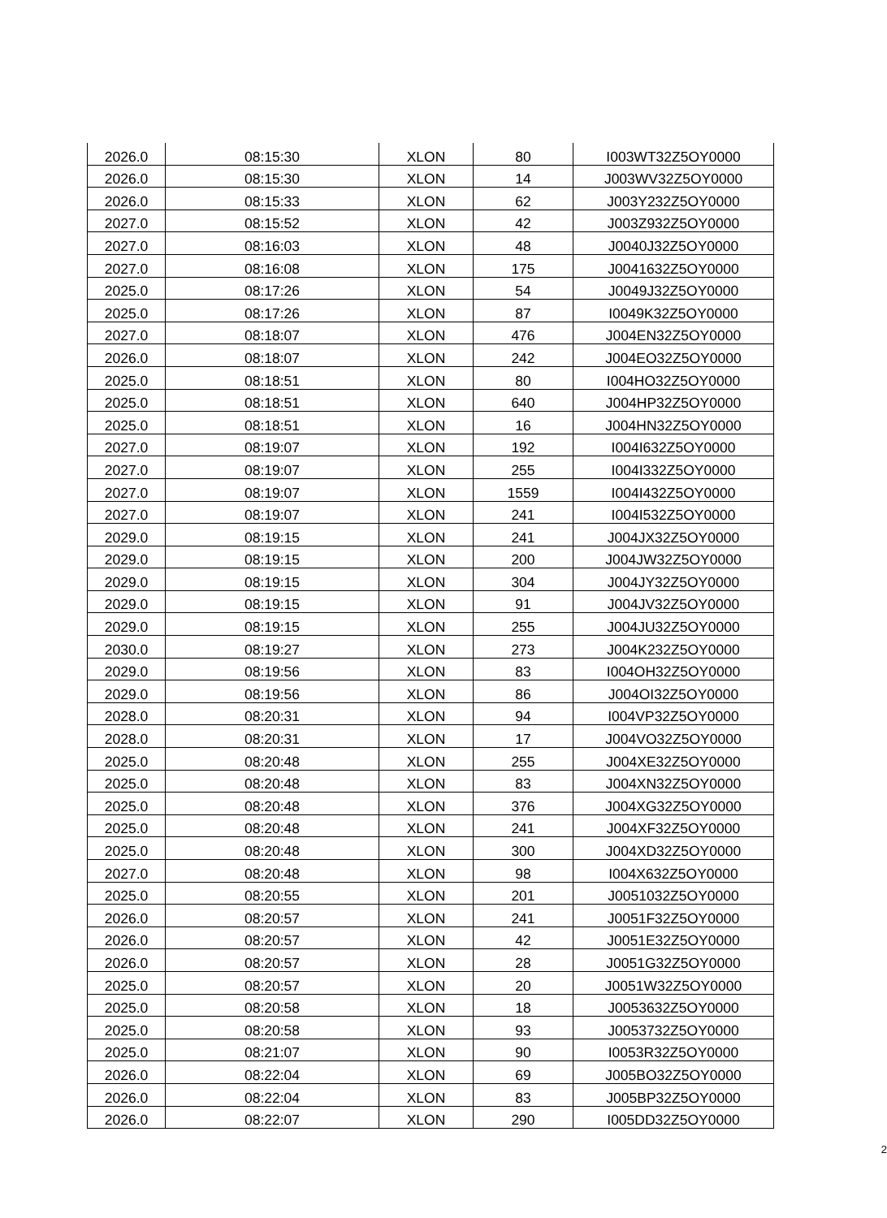| 2026.0 | 08:15:30 | XLON | 80 | I003WT32Z5OY0000 |
| 2026.0 | 08:15:30 | XLON | 14 | J003WV32Z5OY0000 |
| 2026.0 | 08:15:33 | XLON | 62 | J003Y232Z5OY0000 |
| 2027.0 | 08:15:52 | XLON | 42 | J003Z932Z5OY0000 |
| 2027.0 | 08:16:03 | XLON | 48 | J0040J32Z5OY0000 |
| 2027.0 | 08:16:08 | XLON | 175 | J0041632Z5OY0000 |
| 2025.0 | 08:17:26 | XLON | 54 | J0049J32Z5OY0000 |
| 2025.0 | 08:17:26 | XLON | 87 | I0049K32Z5OY0000 |
| 2027.0 | 08:18:07 | XLON | 476 | J004EN32Z5OY0000 |
| 2026.0 | 08:18:07 | XLON | 242 | J004EO32Z5OY0000 |
| 2025.0 | 08:18:51 | XLON | 80 | I004HO32Z5OY0000 |
| 2025.0 | 08:18:51 | XLON | 640 | J004HP32Z5OY0000 |
| 2025.0 | 08:18:51 | XLON | 16 | J004HN32Z5OY0000 |
| 2027.0 | 08:19:07 | XLON | 192 | I004I632Z5OY0000 |
| 2027.0 | 08:19:07 | XLON | 255 | I004I332Z5OY0000 |
| 2027.0 | 08:19:07 | XLON | 1559 | I004I432Z5OY0000 |
| 2027.0 | 08:19:07 | XLON | 241 | I004I532Z5OY0000 |
| 2029.0 | 08:19:15 | XLON | 241 | J004JX32Z5OY0000 |
| 2029.0 | 08:19:15 | XLON | 200 | J004JW32Z5OY0000 |
| 2029.0 | 08:19:15 | XLON | 304 | J004JY32Z5OY0000 |
| 2029.0 | 08:19:15 | XLON | 91 | J004JV32Z5OY0000 |
| 2029.0 | 08:19:15 | XLON | 255 | J004JU32Z5OY0000 |
| 2030.0 | 08:19:27 | XLON | 273 | J004K232Z5OY0000 |
| 2029.0 | 08:19:56 | XLON | 83 | I004OH32Z5OY0000 |
| 2029.0 | 08:19:56 | XLON | 86 | J004OI32Z5OY0000 |
| 2028.0 | 08:20:31 | XLON | 94 | I004VP32Z5OY0000 |
| 2028.0 | 08:20:31 | XLON | 17 | J004VO32Z5OY0000 |
| 2025.0 | 08:20:48 | XLON | 255 | J004XE32Z5OY0000 |
| 2025.0 | 08:20:48 | XLON | 83 | J004XN32Z5OY0000 |
| 2025.0 | 08:20:48 | XLON | 376 | J004XG32Z5OY0000 |
| 2025.0 | 08:20:48 | XLON | 241 | J004XF32Z5OY0000 |
| 2025.0 | 08:20:48 | XLON | 300 | J004XD32Z5OY0000 |
| 2027.0 | 08:20:48 | XLON | 98 | I004X632Z5OY0000 |
| 2025.0 | 08:20:55 | XLON | 201 | J0051032Z5OY0000 |
| 2026.0 | 08:20:57 | XLON | 241 | J0051F32Z5OY0000 |
| 2026.0 | 08:20:57 | XLON | 42 | J0051E32Z5OY0000 |
| 2026.0 | 08:20:57 | XLON | 28 | J0051G32Z5OY0000 |
| 2025.0 | 08:20:57 | XLON | 20 | J0051W32Z5OY0000 |
| 2025.0 | 08:20:58 | XLON | 18 | J0053632Z5OY0000 |
| 2025.0 | 08:20:58 | XLON | 93 | J0053732Z5OY0000 |
| 2025.0 | 08:21:07 | XLON | 90 | I0053R32Z5OY0000 |
| 2026.0 | 08:22:04 | XLON | 69 | J005BO32Z5OY0000 |
| 2026.0 | 08:22:04 | XLON | 83 | J005BP32Z5OY0000 |
| 2026.0 | 08:22:07 | XLON | 290 | I005DD32Z5OY0000 |
2